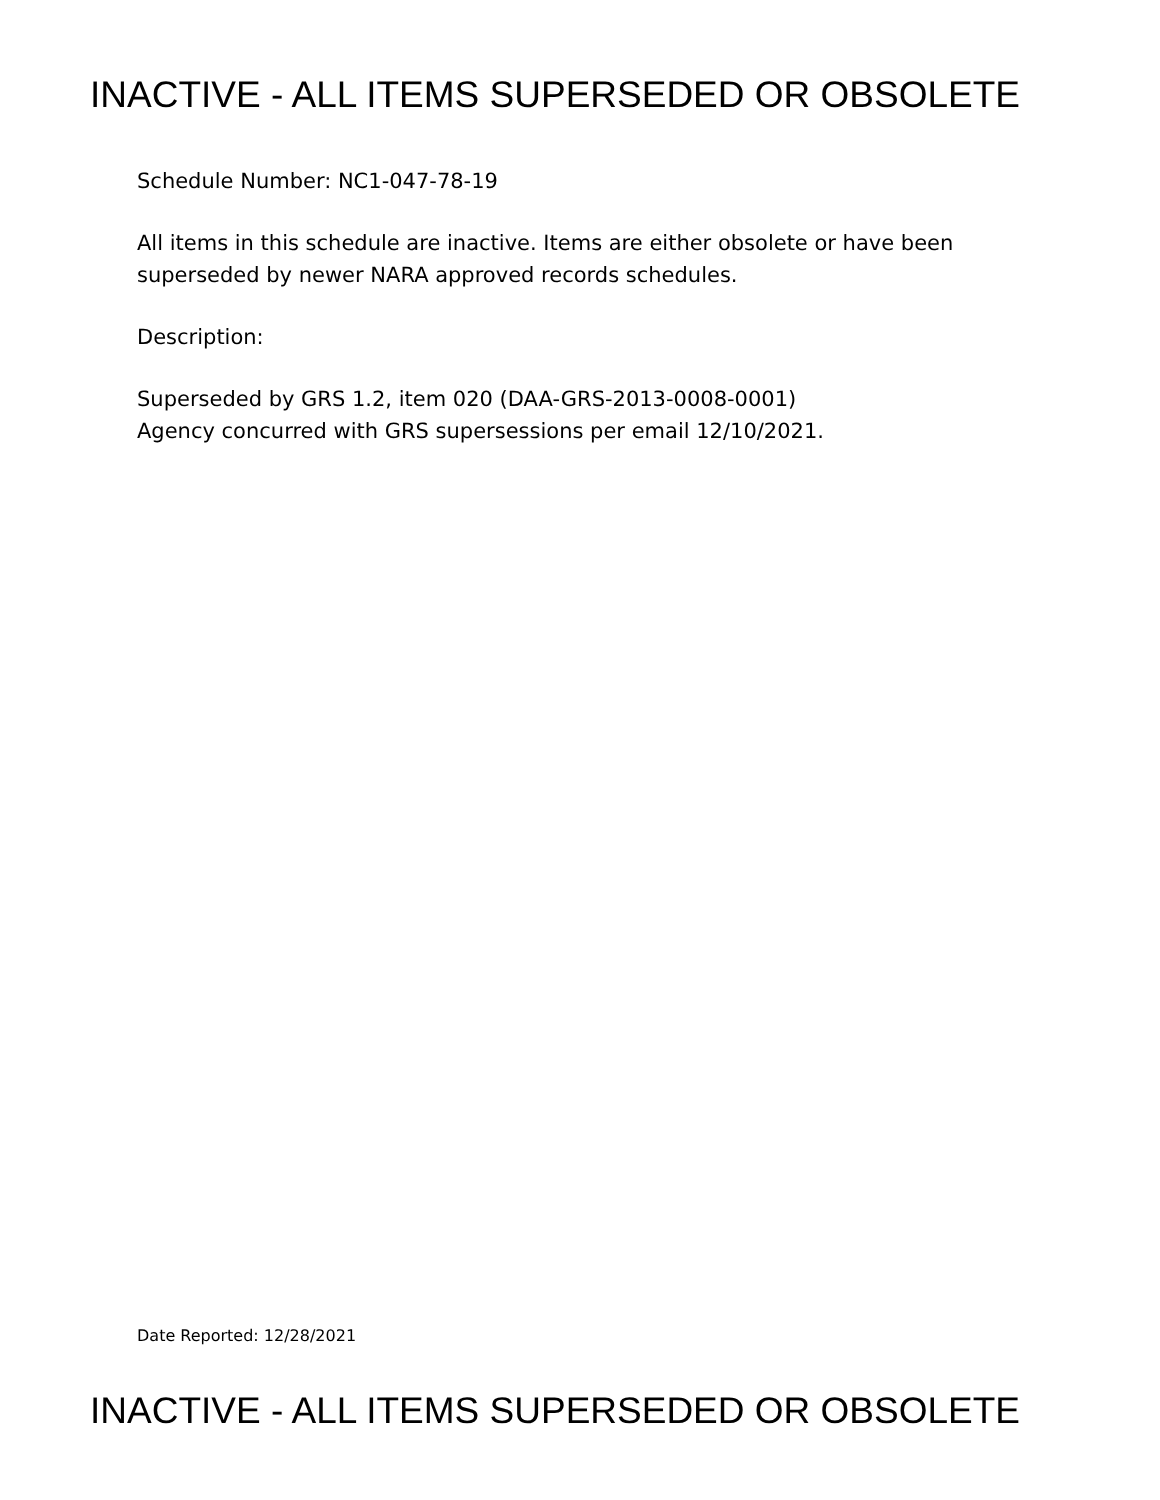INACTIVE - ALL ITEMS SUPERSEDED OR OBSOLETE
Schedule Number: NC1-047-78-19
All items in this schedule are inactive. Items are either obsolete or have been
superseded by newer NARA approved records schedules.
Description:
Superseded by GRS 1.2, item 020 (DAA-GRS-2013-0008-0001)
Agency concurred with GRS supersessions per email 12/10/2021.
Date Reported: 12/28/2021
INACTIVE - ALL ITEMS SUPERSEDED OR OBSOLETE